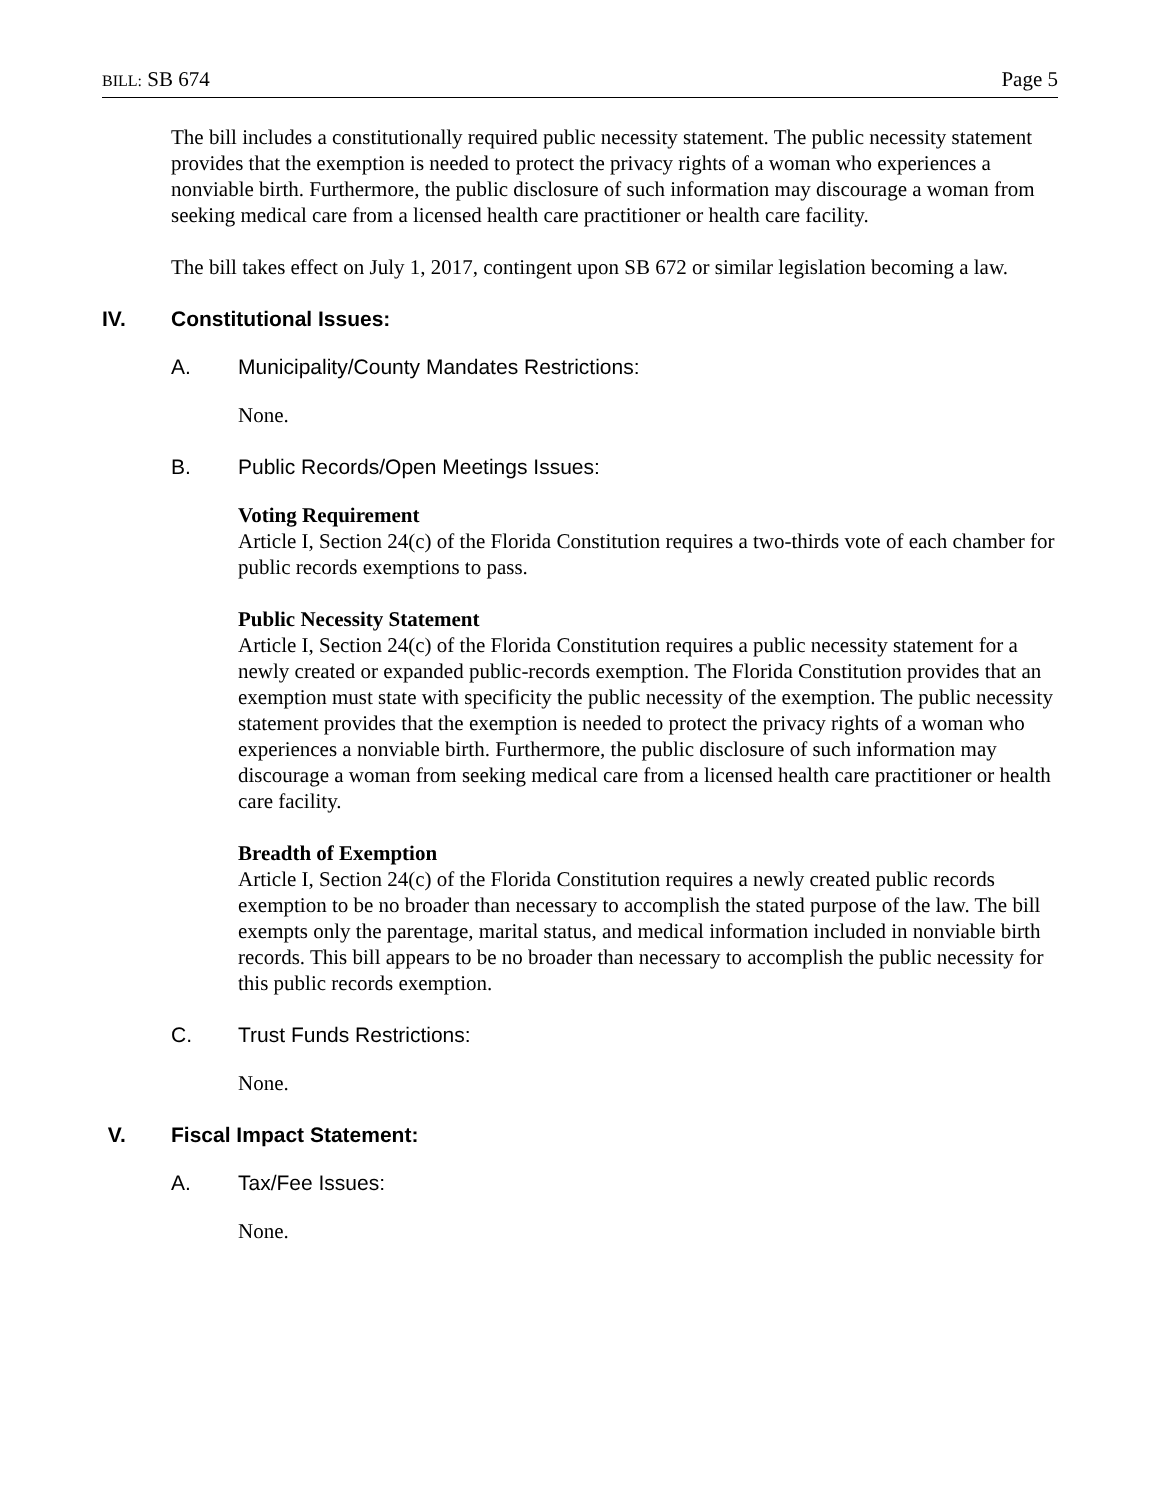BILL: SB 674 Page 5
The bill includes a constitutionally required public necessity statement. The public necessity statement provides that the exemption is needed to protect the privacy rights of a woman who experiences a nonviable birth. Furthermore, the public disclosure of such information may discourage a woman from seeking medical care from a licensed health care practitioner or health care facility.
The bill takes effect on July 1, 2017, contingent upon SB 672 or similar legislation becoming a law.
IV. Constitutional Issues:
A. Municipality/County Mandates Restrictions:
None.
B. Public Records/Open Meetings Issues:
Voting Requirement
Article I, Section 24(c) of the Florida Constitution requires a two-thirds vote of each chamber for public records exemptions to pass.
Public Necessity Statement
Article I, Section 24(c) of the Florida Constitution requires a public necessity statement for a newly created or expanded public-records exemption. The Florida Constitution provides that an exemption must state with specificity the public necessity of the exemption. The public necessity statement provides that the exemption is needed to protect the privacy rights of a woman who experiences a nonviable birth. Furthermore, the public disclosure of such information may discourage a woman from seeking medical care from a licensed health care practitioner or health care facility.
Breadth of Exemption
Article I, Section 24(c) of the Florida Constitution requires a newly created public records exemption to be no broader than necessary to accomplish the stated purpose of the law. The bill exempts only the parentage, marital status, and medical information included in nonviable birth records. This bill appears to be no broader than necessary to accomplish the public necessity for this public records exemption.
C. Trust Funds Restrictions:
None.
V. Fiscal Impact Statement:
A. Tax/Fee Issues:
None.